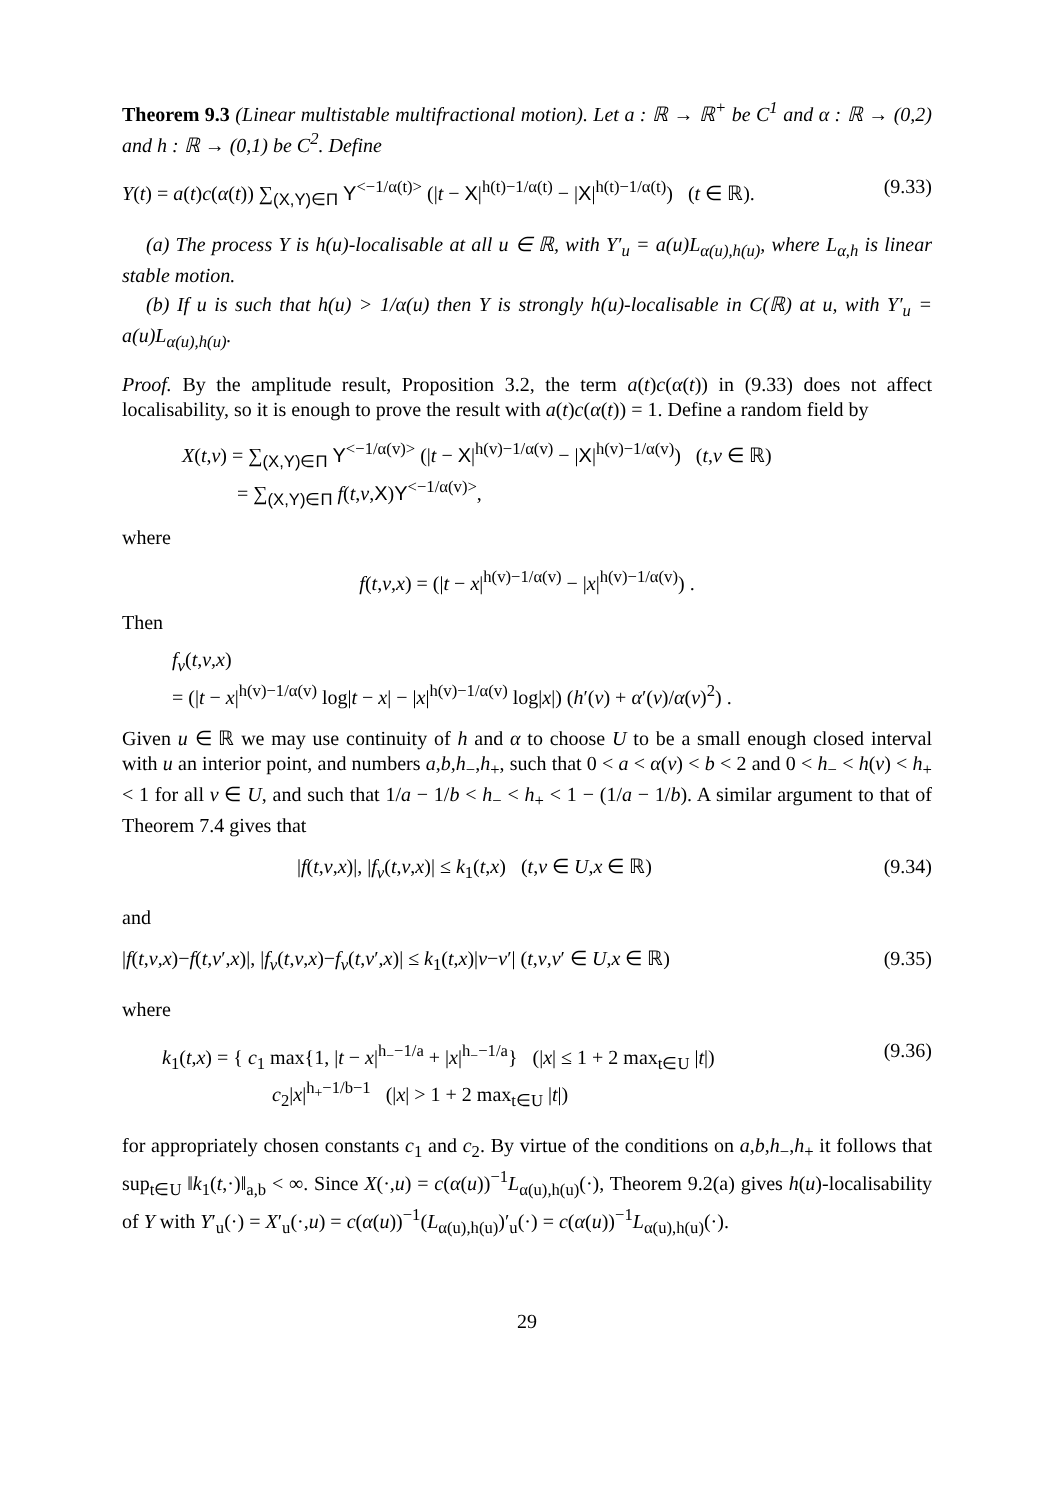Theorem 9.3 (Linear multistable multifractional motion). Let a : ℝ → ℝ<sup>+</sup> be C<sup>1</sup> and α : ℝ → (0,2) and h : ℝ → (0,1) be C<sup>2</sup>. Define
Y(t) = a(t)c(α(t)) ∑<sub>(X,Y)∈Π</sub> Y<sup><−1/α(t)></sup> (|t − X|<sup>h(t)−1/α(t)</sup> − |X|<sup>h(t)−1/α(t)</sup>) (t ∈ ℝ). (9.33)
(a) The process Y is h(u)-localisable at all u ∈ ℝ, with Y′<sub>u</sub> = a(u)L<sub>α(u),h(u)</sub>, where L<sub>α,h</sub> is linear stable motion.
(b) If u is such that h(u) > 1/α(u) then Y is strongly h(u)-localisable in C(ℝ) at u, with Y′<sub>u</sub> = a(u)L<sub>α(u),h(u)</sub>.
Proof. By the amplitude result, Proposition 3.2, the term a(t)c(α(t)) in (9.33) does not affect localisability, so it is enough to prove the result with a(t)c(α(t)) = 1. Define a random field by
X(t,v) = ∑<sub>(X,Y)∈Π</sub> Y<sup><−1/α(v)></sup> (|t − X|<sup>h(v)−1/α(v)</sup> − |X|<sup>h(v)−1/α(v)</sup>) (t,v ∈ ℝ)
= ∑<sub>(X,Y)∈Π</sub> f(t,v,X)Y<sup><−1/α(v)></sup>,
where
f(t,v,x) = (|t − x|<sup>h(v)−1/α(v)</sup> − |x|<sup>h(v)−1/α(v)</sup>) .
Then
f<sub>v</sub>(t,v,x)
= (|t − x|<sup>h(v)−1/α(v)</sup> log|t − x| − |x|<sup>h(v)−1/α(v)</sup> log|x|) (h′(v) + α′(v)/α(v)<sup>2</sup>) .
Given u ∈ ℝ we may use continuity of h and α to choose U to be a small enough closed interval with u an interior point, and numbers a,b,h<sub>−</sub>,h<sub>+</sub>, such that 0 < a < α(v) < b < 2 and 0 < h<sub>−</sub> < h(v) < h<sub>+</sub> < 1 for all v ∈ U, and such that 1/a − 1/b < h<sub>−</sub> < h<sub>+</sub> < 1 − (1/a − 1/b). A similar argument to that of Theorem 7.4 gives that
|f(t,v,x)|, |f<sub>v</sub>(t,v,x)| ≤ k<sub>1</sub>(t,x) (t,v ∈ U,x ∈ ℝ) (9.34)
and
|f(t,v,x)−f(t,v′,x)|, |f<sub>v</sub>(t,v,x)−f<sub>v</sub>(t,v′,x)| ≤ k<sub>1</sub>(t,x)|v−v′| (t,v,v′ ∈ U,x ∈ ℝ) (9.35)
where
k<sub>1</sub>(t,x) = { c<sub>1</sub> max{1, |t − x|<sup>h<sub>−</sub>−1/a</sup> + |x|<sup>h<sub>−</sub>−1/a</sup>} (|x| ≤ 1 + 2 max<sub>t∈U</sub> |t|)
c<sub>2</sub>|x|<sup>h<sub>+</sub>−1/b−1</sup> (|x| > 1 + 2 max<sub>t∈U</sub> |t|) (9.36)
for appropriately chosen constants c<sub>1</sub> and c<sub>2</sub>. By virtue of the conditions on a,b,h<sub>−</sub>,h<sub>+</sub> it follows that sup<sub>t∈U</sub> ‖k<sub>1</sub>(t,·)‖<sub>a,b</sub> < ∞. Since X(·,u) = c(α(u))<sup>−1</sup>L<sub>α(u),h(u)</sub>(·), Theorem 9.2(a) gives h(u)-localisability of Y with Y′<sub>u</sub>(·) = X′<sub>u</sub>(·,u) = c(α(u))<sup>−1</sup>(L<sub>α(u),h(u)</sub>)′<sub>u</sub>(·) = c(α(u))<sup>−1</sup>L<sub>α(u),h(u)</sub>(·).
29